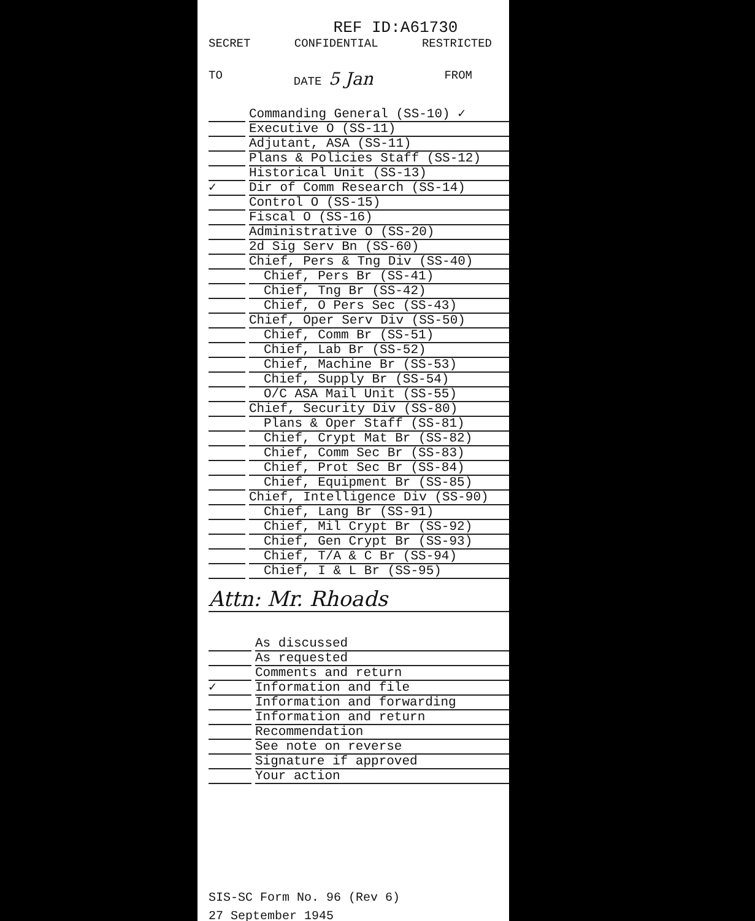REF ID:A61730
SECRET CONFIDENTIAL RESTRICTED
TO DATE 5 Jan FROM
Commanding General (SS-10) ✓
Executive O (SS-11)
Adjutant, ASA (SS-11)
Plans & Policies Staff (SS-12)
Historical Unit (SS-13)
✓ Dir of Comm Research (SS-14)
Control O (SS-15)
Fiscal O (SS-16)
Administrative O (SS-20)
2d Sig Serv Bn (SS-60)
Chief, Pers & Tng Div (SS-40)
Chief, Pers Br (SS-41)
Chief, Tng Br (SS-42)
Chief, O Pers Sec (SS-43)
Chief, Oper Serv Div (SS-50)
Chief, Comm Br (SS-51)
Chief, Lab Br (SS-52)
Chief, Machine Br (SS-53)
Chief, Supply Br (SS-54)
O/C ASA Mail Unit (SS-55)
Chief, Security Div (SS-80)
Plans & Oper Staff (SS-81)
Chief, Crypt Mat Br (SS-82)
Chief, Comm Sec Br (SS-83)
Chief, Prot Sec Br (SS-84)
Chief, Equipment Br (SS-85)
Chief, Intelligence Div (SS-90)
Chief, Lang Br (SS-91)
Chief, Mil Crypt Br (SS-92)
Chief, Gen Crypt Br (SS-93)
Chief, T/A & C Br (SS-94)
Chief, I & L Br (SS-95)
Attn: Mr. Rhoads
As discussed
As requested
Comments and return
✓ Information and file
Information and forwarding
Information and return
Recommendation
See note on reverse
Signature if approved
Your action
SIS-SC Form No. 96 (Rev 6)
27 September 1945